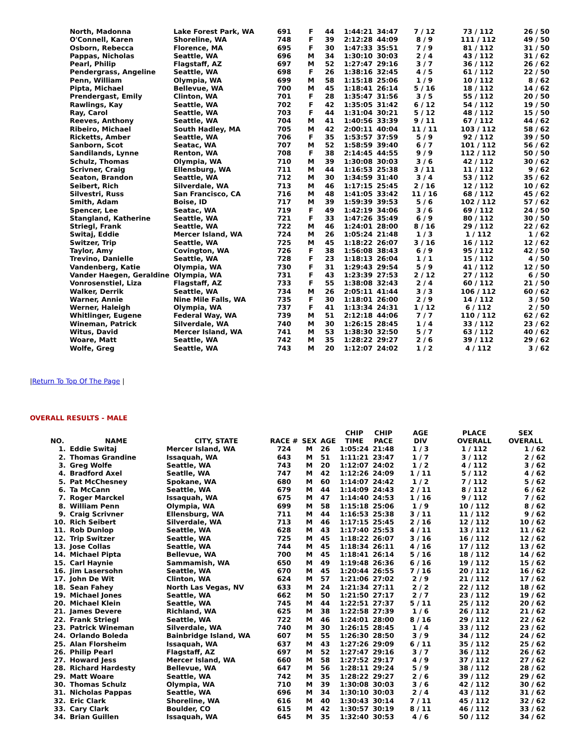| North, Madonna | Lake Forest Park, WA | 691 | F | 44 | 1:44:21 | 34:47 | 7 / 12 | 73 / 112 | 26 / 50 |
| O'Connell, Karen | Shoreline, WA | 748 | F | 39 | 2:12:28 | 44:09 | 8 / 9 | 111 / 112 | 49 / 50 |
| Osborn, Rebecca | Florence, MA | 695 | F | 30 | 1:47:33 | 35:51 | 7 / 9 | 81 / 112 | 31 / 50 |
| Pappas, Nicholas | Seattle, WA | 696 | M | 34 | 1:30:10 | 30:03 | 2 / 4 | 43 / 112 | 31 / 62 |
| Pearl, Philip | Flagstaff, AZ | 697 | M | 52 | 1:27:47 | 29:16 | 3 / 7 | 36 / 112 | 26 / 62 |
| Pendergrass, Angeline | Seattle, WA | 698 | F | 26 | 1:38:16 | 32:45 | 4 / 5 | 61 / 112 | 22 / 50 |
| Penn, William | Olympia, WA | 699 | M | 58 | 1:15:18 | 25:06 | 1 / 9 | 10 / 112 | 8 / 62 |
| Pipta, Michael | Bellevue, WA | 700 | M | 45 | 1:18:41 | 26:14 | 5 / 16 | 18 / 112 | 14 / 62 |
| Prendergast, Emily | Clinton, WA | 701 | F | 28 | 1:35:47 | 31:56 | 3 / 5 | 55 / 112 | 20 / 50 |
| Rawlings, Kay | Seattle, WA | 702 | F | 42 | 1:35:05 | 31:42 | 6 / 12 | 54 / 112 | 19 / 50 |
| Ray, Carol | Seattle, WA | 703 | F | 44 | 1:31:04 | 30:21 | 5 / 12 | 48 / 112 | 15 / 50 |
| Reeves, Anthony | Seattle, WA | 704 | M | 41 | 1:40:56 | 33:39 | 9 / 11 | 67 / 112 | 44 / 62 |
| Ribeiro, Michael | South Hadley, MA | 705 | M | 42 | 2:00:11 | 40:04 | 11 / 11 | 103 / 112 | 58 / 62 |
| Ricketts, Amber | Seattle, WA | 706 | F | 35 | 1:53:57 | 37:59 | 5 / 9 | 92 / 112 | 39 / 50 |
| Sanborn, Scot | Seatac, WA | 707 | M | 52 | 1:58:59 | 39:40 | 6 / 7 | 101 / 112 | 56 / 62 |
| Sandilands, Lynne | Renton, WA | 708 | F | 38 | 2:14:45 | 44:55 | 9 / 9 | 112 / 112 | 50 / 50 |
| Schulz, Thomas | Olympia, WA | 710 | M | 39 | 1:30:08 | 30:03 | 3 / 6 | 42 / 112 | 30 / 62 |
| Scrivner, Craig | Ellensburg, WA | 711 | M | 44 | 1:16:53 | 25:38 | 3 / 11 | 11 / 112 | 9 / 62 |
| Seaton, Brandon | Seattle, WA | 712 | M | 30 | 1:34:59 | 31:40 | 3 / 4 | 53 / 112 | 35 / 62 |
| Seibert, Rich | Silverdale, WA | 713 | M | 46 | 1:17:15 | 25:45 | 2 / 16 | 12 / 112 | 10 / 62 |
| Silvestri, Russ | San Francisco, CA | 716 | M | 48 | 1:41:05 | 33:42 | 11 / 16 | 68 / 112 | 45 / 62 |
| Smith, Adam | Boise, ID | 717 | M | 39 | 1:59:39 | 39:53 | 5 / 6 | 102 / 112 | 57 / 62 |
| Spencer, Lee | Seatac, WA | 719 | F | 49 | 1:42:19 | 34:06 | 3 / 6 | 69 / 112 | 24 / 50 |
| Stangland, Katherine | Seattle, WA | 721 | F | 33 | 1:47:26 | 35:49 | 6 / 9 | 80 / 112 | 30 / 50 |
| Striegl, Frank | Seattle, WA | 722 | M | 46 | 1:24:01 | 28:00 | 8 / 16 | 29 / 112 | 22 / 62 |
| Switaj, Eddie | Mercer Island, WA | 724 | M | 26 | 1:05:24 | 21:48 | 1 / 3 | 1 / 112 | 1 / 62 |
| Switzer, Trip | Seattle, WA | 725 | M | 45 | 1:18:22 | 26:07 | 3 / 16 | 16 / 112 | 12 / 62 |
| Taylor, Amy | Covington, WA | 726 | F | 38 | 1:56:08 | 38:43 | 6 / 9 | 95 / 112 | 42 / 50 |
| Trevino, Danielle | Seattle, WA | 728 | F | 23 | 1:18:13 | 26:04 | 1 / 1 | 15 / 112 | 4 / 50 |
| Vandenberg, Katie | Olympia, WA | 730 | F | 31 | 1:29:43 | 29:54 | 5 / 9 | 41 / 112 | 12 / 50 |
| Vander Haegen, Geraldine | Olympia, WA | 731 | F | 43 | 1:23:39 | 27:53 | 2 / 12 | 27 / 112 | 6 / 50 |
| Vonrosenstiel, Liza | Flagstaff, AZ | 733 | F | 55 | 1:38:08 | 32:43 | 2 / 4 | 60 / 112 | 21 / 50 |
| Walker, Derrik | Seattle, WA | 734 | M | 26 | 2:05:11 | 41:44 | 3 / 3 | 106 / 112 | 60 / 62 |
| Warner, Annie | Nine Mile Falls, WA | 735 | F | 30 | 1:18:01 | 26:00 | 2 / 9 | 14 / 112 | 3 / 50 |
| Werner, Haleigh | Olympia, WA | 737 | F | 41 | 1:13:34 | 24:31 | 1 / 12 | 6 / 112 | 2 / 50 |
| Whitlinger, Eugene | Federal Way, WA | 739 | M | 51 | 2:12:18 | 44:06 | 7 / 7 | 110 / 112 | 62 / 62 |
| Wineman, Patrick | Silverdale, WA | 740 | M | 30 | 1:26:15 | 28:45 | 1 / 4 | 33 / 112 | 23 / 62 |
| Witus, David | Mercer Island, WA | 741 | M | 53 | 1:38:30 | 32:50 | 5 / 7 | 63 / 112 | 40 / 62 |
| Woare, Matt | Seattle, WA | 742 | M | 35 | 1:28:22 | 29:27 | 2 / 6 | 39 / 112 | 29 / 62 |
| Wolfe, Greg | Seattle, WA | 743 | M | 20 | 1:12:07 | 24:02 | 1 / 2 | 4 / 112 | 3 / 62 |
|Return To Top Of The Page |
OVERALL RESULTS - MALE
| NO. | NAME | CITY, STATE | RACE # | SEX | AGE | CHIP TIME | CHIP PACE | AGE DIV | PLACE OVERALL | SEX OVERALL |
| --- | --- | --- | --- | --- | --- | --- | --- | --- | --- | --- |
| 1. | Eddie Switaj | Mercer Island, WA | 724 | M | 26 | 1:05:24 | 21:48 | 1 / 3 | 1 / 112 | 1 / 62 |
| 2. | Thomas Grandine | Issaquah, WA | 643 | M | 51 | 1:11:21 | 23:47 | 1 / 7 | 3 / 112 | 2 / 62 |
| 3. | Greg Wolfe | Seattle, WA | 743 | M | 20 | 1:12:07 | 24:02 | 1 / 2 | 4 / 112 | 3 / 62 |
| 4. | Bradford Axel | Seatlle, WA | 747 | M | 42 | 1:12:26 | 24:09 | 1 / 11 | 5 / 112 | 4 / 62 |
| 5. | Pat McChesney | Spokane, WA | 680 | M | 60 | 1:14:07 | 24:42 | 1 / 2 | 7 / 112 | 5 / 62 |
| 6. | Ta McCann | Seattle, WA | 679 | M | 44 | 1:14:09 | 24:43 | 2 / 11 | 8 / 112 | 6 / 62 |
| 7. | Roger Marckel | Issaquah, WA | 675 | M | 47 | 1:14:40 | 24:53 | 1 / 16 | 9 / 112 | 7 / 62 |
| 8. | William Penn | Olympia, WA | 699 | M | 58 | 1:15:18 | 25:06 | 1 / 9 | 10 / 112 | 8 / 62 |
| 9. | Craig Scrivner | Ellensburg, WA | 711 | M | 44 | 1:16:53 | 25:38 | 3 / 11 | 11 / 112 | 9 / 62 |
| 10. | Rich Seibert | Silverdale, WA | 713 | M | 46 | 1:17:15 | 25:45 | 2 / 16 | 12 / 112 | 10 / 62 |
| 11. | Rob Dunlop | Seattle, WA | 628 | M | 43 | 1:17:40 | 25:53 | 4 / 11 | 13 / 112 | 11 / 62 |
| 12. | Trip Switzer | Seattle, WA | 725 | M | 45 | 1:18:22 | 26:07 | 3 / 16 | 16 / 112 | 12 / 62 |
| 13. | Jose Collas | Seattle, WA | 744 | M | 45 | 1:18:34 | 26:11 | 4 / 16 | 17 / 112 | 13 / 62 |
| 14. | Michael Pipta | Bellevue, WA | 700 | M | 45 | 1:18:41 | 26:14 | 5 / 16 | 18 / 112 | 14 / 62 |
| 15. | Carl Haynie | Sammamish, WA | 650 | M | 49 | 1:19:48 | 26:36 | 6 / 16 | 19 / 112 | 15 / 62 |
| 16. | Jim Lasersohn | Seattle, WA | 670 | M | 45 | 1:20:44 | 26:55 | 7 / 16 | 20 / 112 | 16 / 62 |
| 17. | John De Wit | Clinton, WA | 624 | M | 57 | 1:21:06 | 27:02 | 2 / 9 | 21 / 112 | 17 / 62 |
| 18. | Sean Fahey | North Las Vegas, NV | 633 | M | 24 | 1:21:34 | 27:11 | 2 / 2 | 22 / 112 | 18 / 62 |
| 19. | Michael Jones | Seattle, WA | 662 | M | 50 | 1:21:50 | 27:17 | 2 / 7 | 23 / 112 | 19 / 62 |
| 20. | Michael Klein | Seattle, WA | 745 | M | 44 | 1:22:51 | 27:37 | 5 / 11 | 25 / 112 | 20 / 62 |
| 21. | James Devere | Richland, WA | 625 | M | 38 | 1:22:58 | 27:39 | 1 / 6 | 26 / 112 | 21 / 62 |
| 22. | Frank Striegl | Seattle, WA | 722 | M | 46 | 1:24:01 | 28:00 | 8 / 16 | 29 / 112 | 22 / 62 |
| 23. | Patrick Wineman | Silverdale, WA | 740 | M | 30 | 1:26:15 | 28:45 | 1 / 4 | 33 / 112 | 23 / 62 |
| 24. | Orlando Boleda | Bainbridge Island, WA | 607 | M | 55 | 1:26:30 | 28:50 | 3 / 9 | 34 / 112 | 24 / 62 |
| 25. | Alan Florsheim | Issaquah, WA | 637 | M | 43 | 1:27:26 | 29:09 | 6 / 11 | 35 / 112 | 25 / 62 |
| 26. | Philip Pearl | Flagstaff, AZ | 697 | M | 52 | 1:27:47 | 29:16 | 3 / 7 | 36 / 112 | 26 / 62 |
| 27. | Howard Jess | Mercer Island, WA | 660 | M | 58 | 1:27:52 | 29:17 | 4 / 9 | 37 / 112 | 27 / 62 |
| 28. | Richard Hardesty | Bellevue, WA | 647 | M | 56 | 1:28:11 | 29:24 | 5 / 9 | 38 / 112 | 28 / 62 |
| 29. | Matt Woare | Seattle, WA | 742 | M | 35 | 1:28:22 | 29:27 | 2 / 6 | 39 / 112 | 29 / 62 |
| 30. | Thomas Schulz | Olympia, WA | 710 | M | 39 | 1:30:08 | 30:03 | 3 / 6 | 42 / 112 | 30 / 62 |
| 31. | Nicholas Pappas | Seattle, WA | 696 | M | 34 | 1:30:10 | 30:03 | 2 / 4 | 43 / 112 | 31 / 62 |
| 32. | Eric Clark | Shoreline, WA | 616 | M | 40 | 1:30:43 | 30:14 | 7 / 11 | 45 / 112 | 32 / 62 |
| 33. | Cary Clark | Boulder, CO | 615 | M | 42 | 1:30:57 | 30:19 | 8 / 11 | 46 / 112 | 33 / 62 |
| 34. | Brian Guillen | Issaquah, WA | 645 | M | 35 | 1:32:40 | 30:53 | 4 / 6 | 50 / 112 | 34 / 62 |